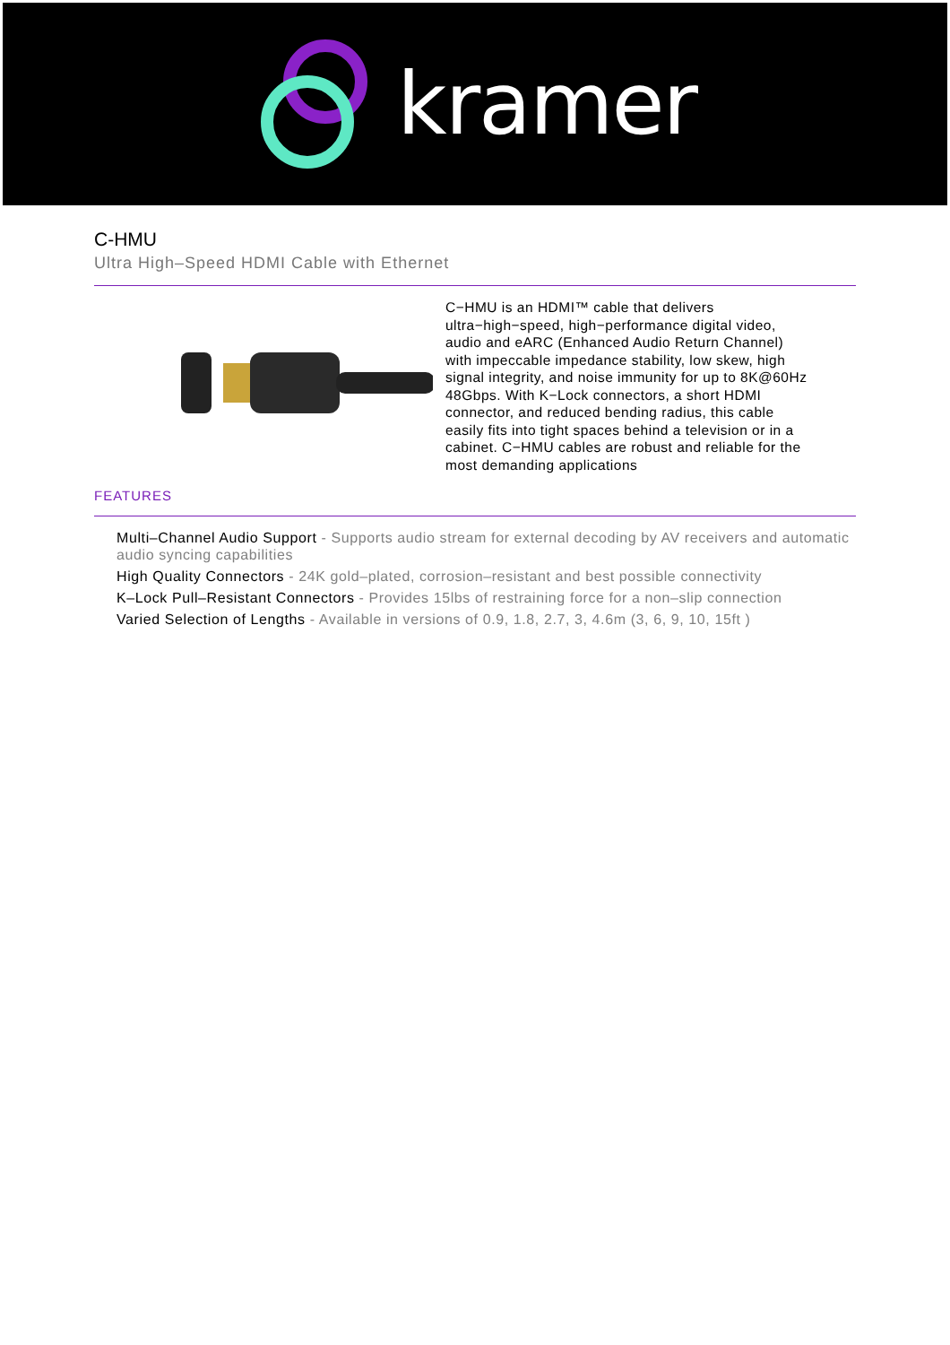kramer
C-HMU
Ultra High–Speed HDMI Cable with Ethernet
C−HMU is an HDMI™ cable that delivers ultra−high−speed, high−performance digital video, audio and eARC (Enhanced Audio Return Channel) with impeccable impedance stability, low skew, high signal integrity, and noise immunity for up to 8K@60Hz 48Gbps. With K−Lock connectors, a short HDMI connector, and reduced bending radius, this cable easily fits into tight spaces behind a television or in a cabinet. C−HMU cables are robust and reliable for the most demanding applications
FEATURES
Multi–Channel Audio Support - Supports audio stream for external decoding by AV receivers and automatic audio syncing capabilities
High Quality Connectors - 24K gold–plated, corrosion–resistant and best possible connectivity
K–Lock Pull–Resistant Connectors - Provides 15lbs of restraining force for a non–slip connection
Varied Selection of Lengths - Available in versions of 0.9, 1.8, 2.7, 3, 4.6m (3, 6, 9, 10, 15ft )